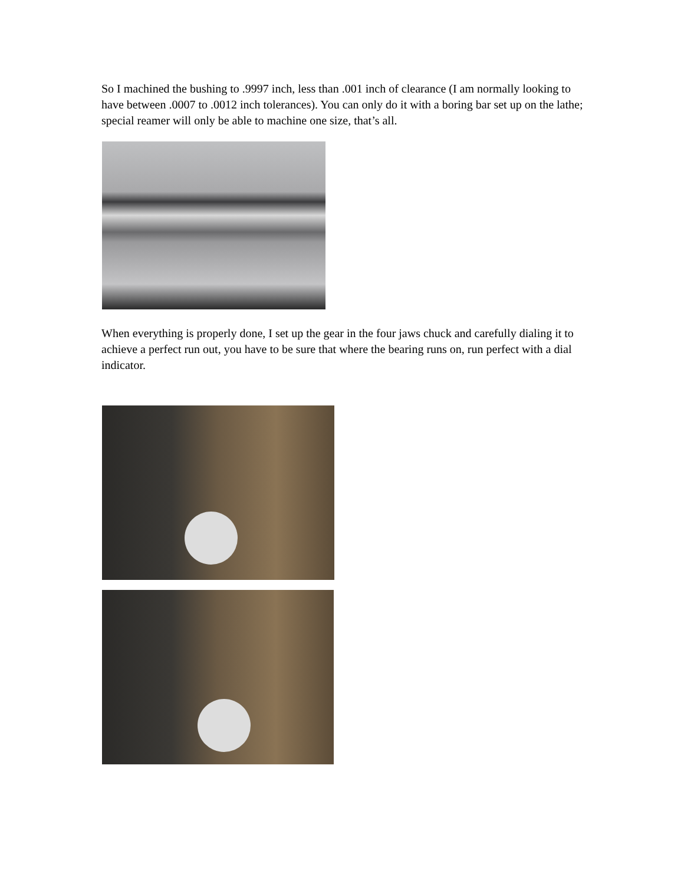So I machined the bushing to .9997 inch, less than .001 inch of clearance (I am normally looking to have between .0007 to .0012 inch tolerances). You can only do it with a boring bar set up on the lathe; special reamer will only be able to machine one size, that’s all.
When everything is properly done, I set up the gear in the four jaws chuck and carefully dialing it to achieve a perfect run out, you have to be sure that where the bearing runs on, run perfect with a dial indicator.